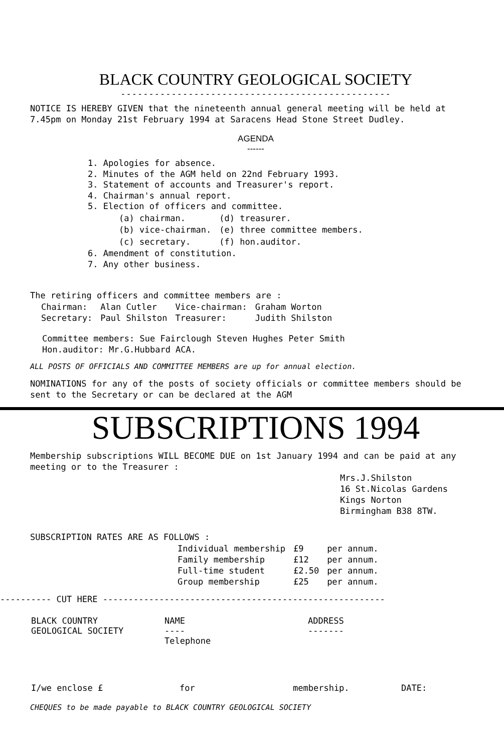BLACK COUNTRY GEOLOGICAL SOCIETY
------------------------------------------------
NOTICE IS HEREBY GIVEN that the nineteenth annual general meeting will be held at 7.45pm on Monday 21st February 1994 at Saracens Head Stone Street Dudley.
AGENDA
------
1. Apologies for absence.
2. Minutes of the AGM held on 22nd February 1993.
3. Statement of accounts and Treasurer's report.
4. Chairman's annual report.
5. Election of officers and committee.
| (a) chairman. | (d) treasurer. |
| (b) vice-chairman. | (e) three committee members. |
| (c) secretary. | (f) hon.auditor. |
6. Amendment of constitution.
7. Any other business.
The retiring officers and committee members are :
| Chairman: | Alan Cutler | Vice-chairman: | Graham Worton |
| Secretary: | Paul Shilston | Treasurer: | Judith Shilston |
Committee members: Sue Fairclough Steven Hughes Peter Smith
Hon.auditor: Mr.G.Hubbard ACA.
ALL POSTS OF OFFICIALS AND COMMITTEE MEMBERS are up for annual election.
NOMINATIONS for any of the posts of society officials or committee members should be sent to the Secretary or can be declared at the AGM
SUBSCRIPTIONS 1994
Membership subscriptions WILL BECOME DUE on 1st January 1994 and can be paid at any meeting or to the Treasurer :
Mrs.J.Shilston
16 St.Nicolas Gardens
Kings Norton
Birmingham B38 8TW.
SUBSCRIPTION RATES ARE AS FOLLOWS :
| Individual membership | £9 | per annum. |
| Family membership | £12 | per annum. |
| Full-time student | £2.50 | per annum. |
| Group membership | £25 | per annum. |
---------- CUT HERE -------------------------------------------------------
| BLACK COUNTRY GEOLOGICAL SOCIETY | NAME ---- Telephone | ADDRESS ------- |
| I/we enclose £ | for | membership. | DATE: |
CHEQUES to be made payable to BLACK COUNTRY GEOLOGICAL SOCIETY